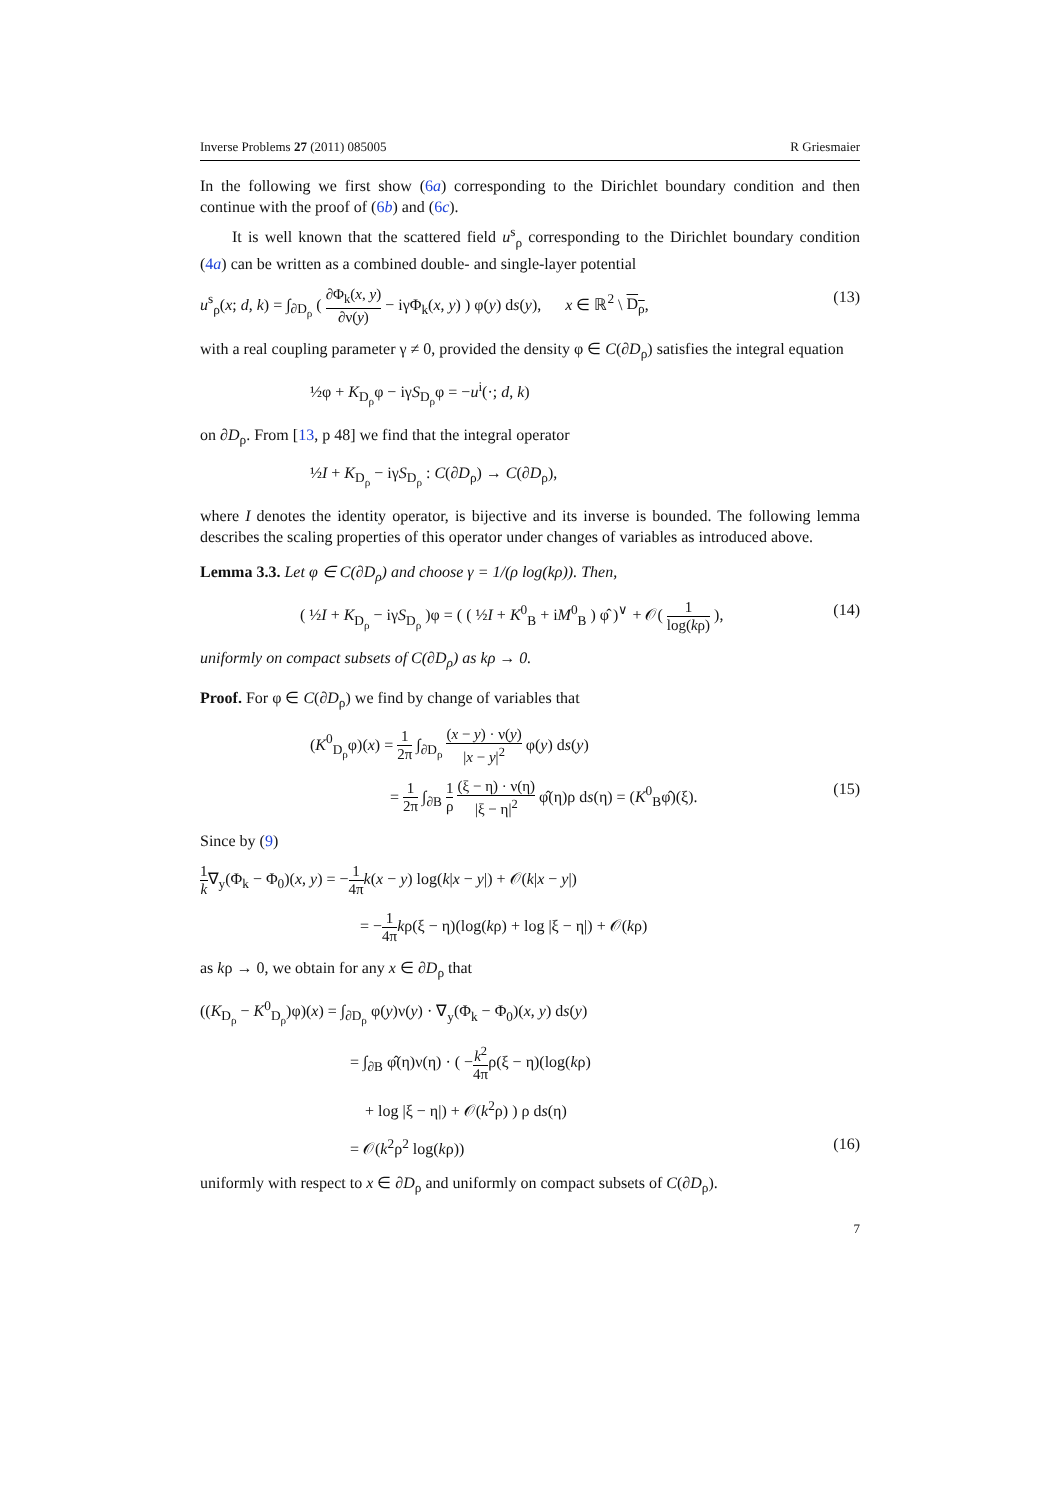Inverse Problems 27 (2011) 085005 R Griesmaier
In the following we first show (6a) corresponding to the Dirichlet boundary condition and then continue with the proof of (6b) and (6c).
It is well known that the scattered field u<sup>s</sup><sub>ρ</sub> corresponding to the Dirichlet boundary condition (4a) can be written as a combined double- and single-layer potential
u<sup>s</sup><sub>ρ</sub>(x; d, k) = ∫<sub>∂D<sub>ρ</sub></sub> ( ∂Φ<sub>k</sub>(x, y) ∂ν(y) − iγΦ<sub>k</sub>(x, y) ) φ(y) ds(y), x ∈ ℝ<sup>2</sup> \ D<sub>ρ</sub>, (13)
with a real coupling parameter γ ≠ 0, provided the density φ ∈ C(∂D<sub>ρ</sub>) satisfies the integral equation
½φ + K<sub>D<sub>ρ</sub></sub>φ − iγS<sub>D<sub>ρ</sub></sub>φ = −u<sup>i</sup>(·; d, k)
on ∂D<sub>ρ</sub>. From [13, p 48] we find that the integral operator
½I + K<sub>D<sub>ρ</sub></sub> − iγS<sub>D<sub>ρ</sub></sub> : C(∂D<sub>ρ</sub>) → C(∂D<sub>ρ</sub>),
where I denotes the identity operator, is bijective and its inverse is bounded. The following lemma describes the scaling properties of this operator under changes of variables as introduced above.
Lemma 3.3. Let φ ∈ C(∂D<sub>ρ</sub>) and choose γ = 1/(ρ log(kρ)). Then,
( ½I + K<sub>D<sub>ρ</sub></sub> − iγS<sub>D<sub>ρ</sub></sub> )φ = ( ( ½I + K<sup>0</sup><sub>B</sub> + iM<sup>0</sup><sub>B</sub> ) φ̂ )<sup>∨</sup> + 𝒪( 1 log(kρ) ), (14)
uniformly on compact subsets of C(∂D<sub>ρ</sub>) as kρ → 0.
Proof. For φ ∈ C(∂D<sub>ρ</sub>) we find by change of variables that
(K<sup>0</sup><sub>D<sub>ρ</sub></sub>φ)(x) = 1 2π ∫<sub>∂D<sub>ρ</sub></sub> (x − y) · ν(y) |x − y|<sup>2</sup> φ(y) ds(y)
= 1 2π ∫<sub>∂B</sub> 1 ρ (ξ − η) · ν(η) |ξ − η|<sup>2</sup> φ̂(η)ρ ds(η) = (K<sup>0</sup><sub>B</sub>φ̂)(ξ). (15)
Since by (9)
1 k∇<sub>y</sub>(Φ<sub>k</sub> − Φ<sub>0</sub>)(x, y) = −1 4π k(x − y) log(k|x − y|) + 𝒪(k|x − y|)
= −1 4π kρ(ξ − η)(log(kρ) + log |ξ − η|) + 𝒪(kρ)
as kρ → 0, we obtain for any x ∈ ∂D<sub>ρ</sub> that
((K<sub>D<sub>ρ</sub></sub> − K<sup>0</sup><sub>D<sub>ρ</sub></sub>)φ)(x) = ∫<sub>∂D<sub>ρ</sub></sub> φ(y)ν(y) · ∇<sub>y</sub>(Φ<sub>k</sub> − Φ<sub>0</sub>)(x, y) ds(y)
= ∫<sub>∂B</sub> φ̂(η)ν(η) · ( −k<sup>2</sup> 4πρ(ξ − η)(log(kρ)
+ log |ξ − η|) + 𝒪(k<sup>2</sup>ρ) ) ρ ds(η)
= 𝒪(k<sup>2</sup>ρ<sup>2</sup> log(kρ)) (16)
uniformly with respect to x ∈ ∂D<sub>ρ</sub> and uniformly on compact subsets of C(∂D<sub>ρ</sub>).
7